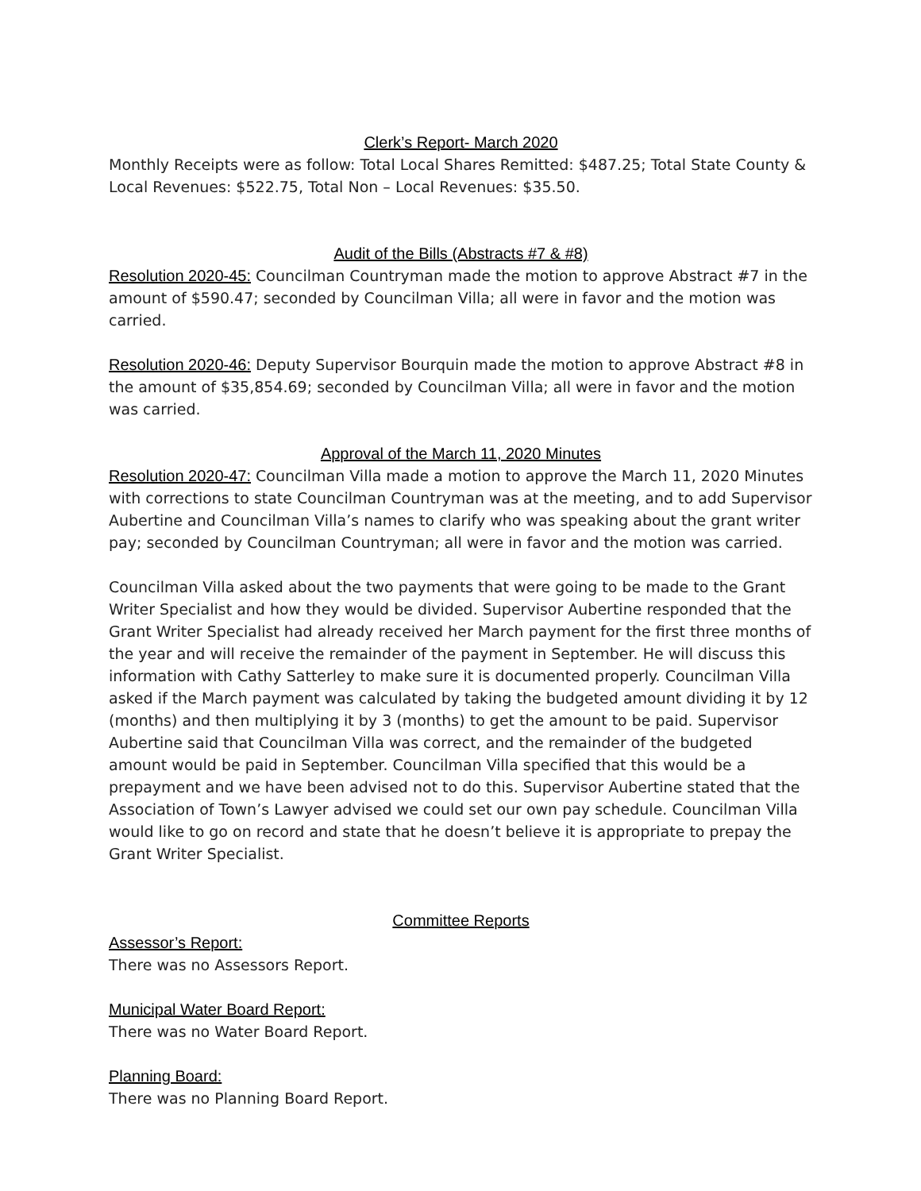Clerk’s Report- March 2020
Monthly Receipts were as follow: Total Local Shares Remitted: $487.25; Total State County & Local Revenues: $522.75, Total Non – Local Revenues: $35.50.
Audit of the Bills (Abstracts #7 & #8)
Resolution 2020-45: Councilman Countryman made the motion to approve Abstract #7 in the amount of $590.47; seconded by Councilman Villa; all were in favor and the motion was carried.
Resolution 2020-46: Deputy Supervisor Bourquin made the motion to approve Abstract #8 in the amount of $35,854.69; seconded by Councilman Villa; all were in favor and the motion was carried.
Approval of the March 11, 2020 Minutes
Resolution 2020-47: Councilman Villa made a motion to approve the March 11, 2020 Minutes with corrections to state Councilman Countryman was at the meeting, and to add Supervisor Aubertine and Councilman Villa’s names to clarify who was speaking about the grant writer pay; seconded by Councilman Countryman; all were in favor and the motion was carried.
Councilman Villa asked about the two payments that were going to be made to the Grant Writer Specialist and how they would be divided. Supervisor Aubertine responded that the Grant Writer Specialist had already received her March payment for the first three months of the year and will receive the remainder of the payment in September. He will discuss this information with Cathy Satterley to make sure it is documented properly. Councilman Villa asked if the March payment was calculated by taking the budgeted amount dividing it by 12 (months) and then multiplying it by 3 (months) to get the amount to be paid. Supervisor Aubertine said that Councilman Villa was correct, and the remainder of the budgeted amount would be paid in September. Councilman Villa specified that this would be a prepayment and we have been advised not to do this. Supervisor Aubertine stated that the Association of Town’s Lawyer advised we could set our own pay schedule. Councilman Villa would like to go on record and state that he doesn’t believe it is appropriate to prepay the Grant Writer Specialist.
Committee Reports
Assessor’s Report:
There was no Assessors Report.
Municipal Water Board Report:
There was no Water Board Report.
Planning Board:
There was no Planning Board Report.